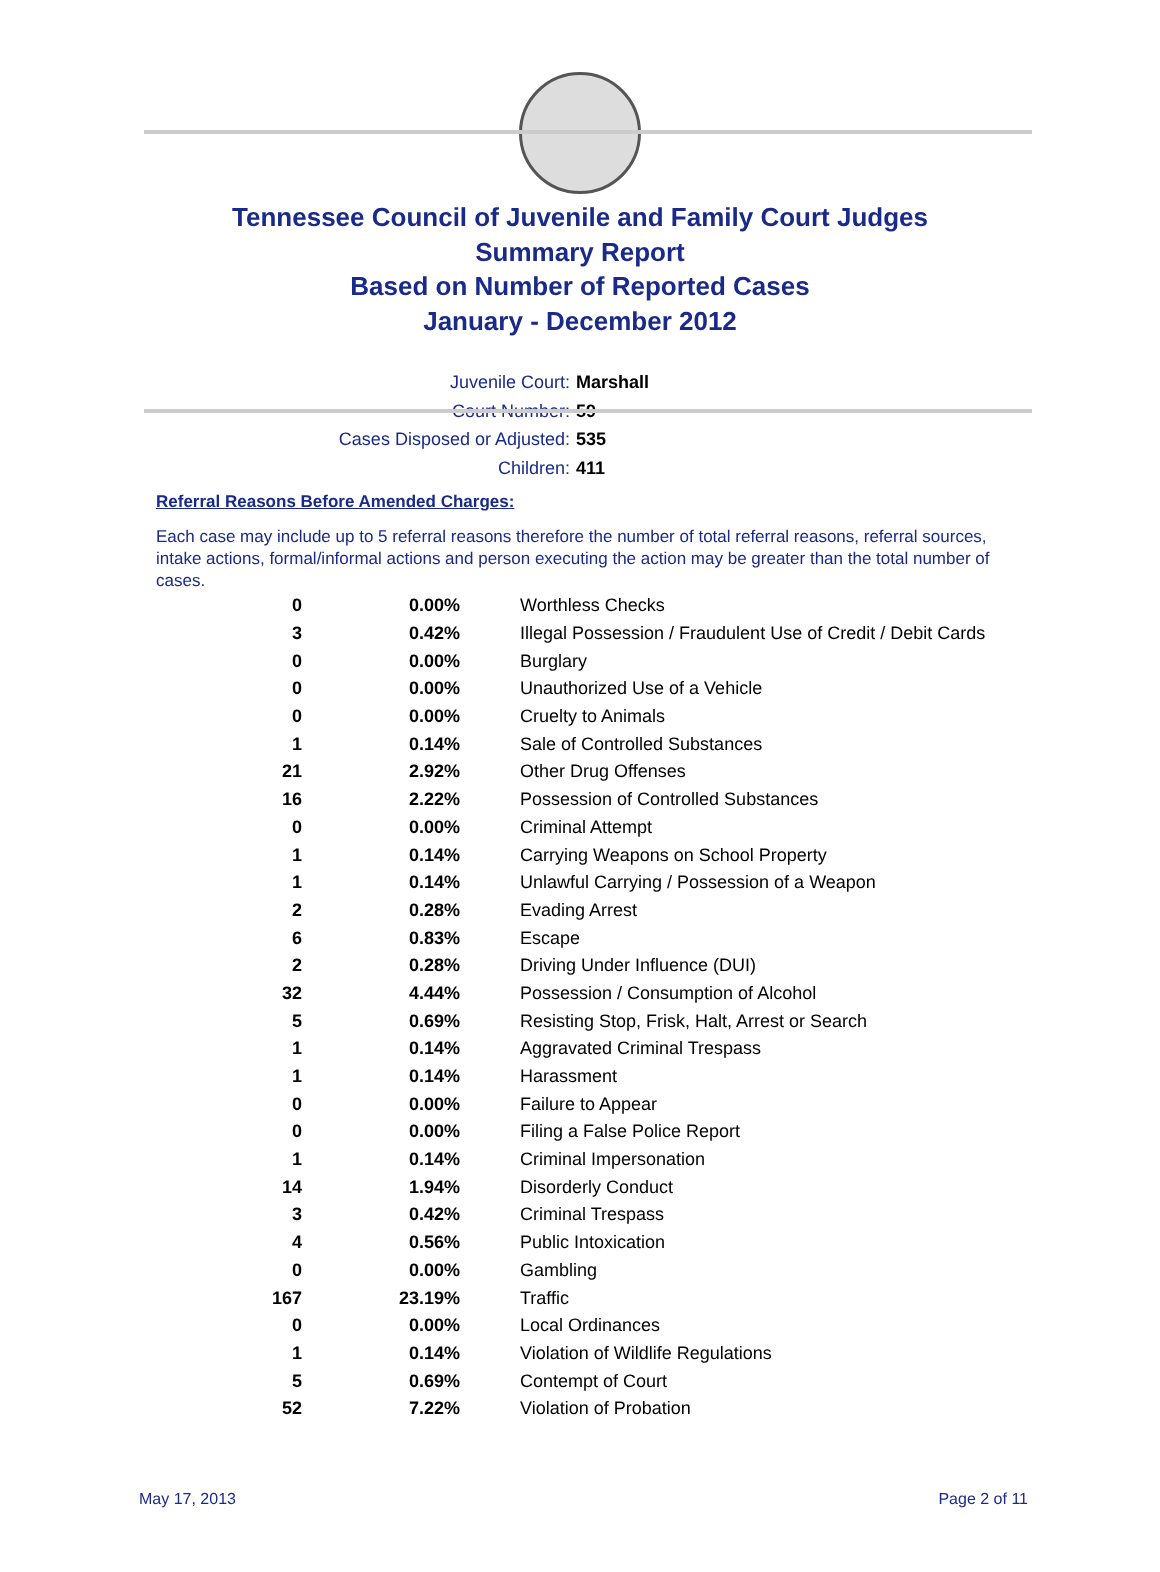Tennessee Council of Juvenile and Family Court Judges
Summary Report
Based on Number of Reported Cases
January - December 2012
Juvenile Court: Marshall
Court Number: 59
Cases Disposed or Adjusted: 535
Children: 411
Referral Reasons Before Amended Charges:
Each case may include up to 5 referral reasons therefore the number of total referral reasons, referral sources, intake actions, formal/informal actions and person executing the action may be greater than the total number of cases.
| 0 | 0.00% | Worthless Checks |
| 3 | 0.42% | Illegal Possession / Fraudulent Use of Credit / Debit Cards |
| 0 | 0.00% | Burglary |
| 0 | 0.00% | Unauthorized Use of a Vehicle |
| 0 | 0.00% | Cruelty to Animals |
| 1 | 0.14% | Sale of Controlled Substances |
| 21 | 2.92% | Other Drug Offenses |
| 16 | 2.22% | Possession of Controlled Substances |
| 0 | 0.00% | Criminal Attempt |
| 1 | 0.14% | Carrying Weapons on School Property |
| 1 | 0.14% | Unlawful Carrying / Possession of a Weapon |
| 2 | 0.28% | Evading Arrest |
| 6 | 0.83% | Escape |
| 2 | 0.28% | Driving Under Influence (DUI) |
| 32 | 4.44% | Possession / Consumption of Alcohol |
| 5 | 0.69% | Resisting Stop, Frisk, Halt, Arrest or Search |
| 1 | 0.14% | Aggravated Criminal Trespass |
| 1 | 0.14% | Harassment |
| 0 | 0.00% | Failure to Appear |
| 0 | 0.00% | Filing a False Police Report |
| 1 | 0.14% | Criminal Impersonation |
| 14 | 1.94% | Disorderly Conduct |
| 3 | 0.42% | Criminal Trespass |
| 4 | 0.56% | Public Intoxication |
| 0 | 0.00% | Gambling |
| 167 | 23.19% | Traffic |
| 0 | 0.00% | Local Ordinances |
| 1 | 0.14% | Violation of Wildlife Regulations |
| 5 | 0.69% | Contempt of Court |
| 52 | 7.22% | Violation of Probation |
May 17, 2013 Page 2 of 11